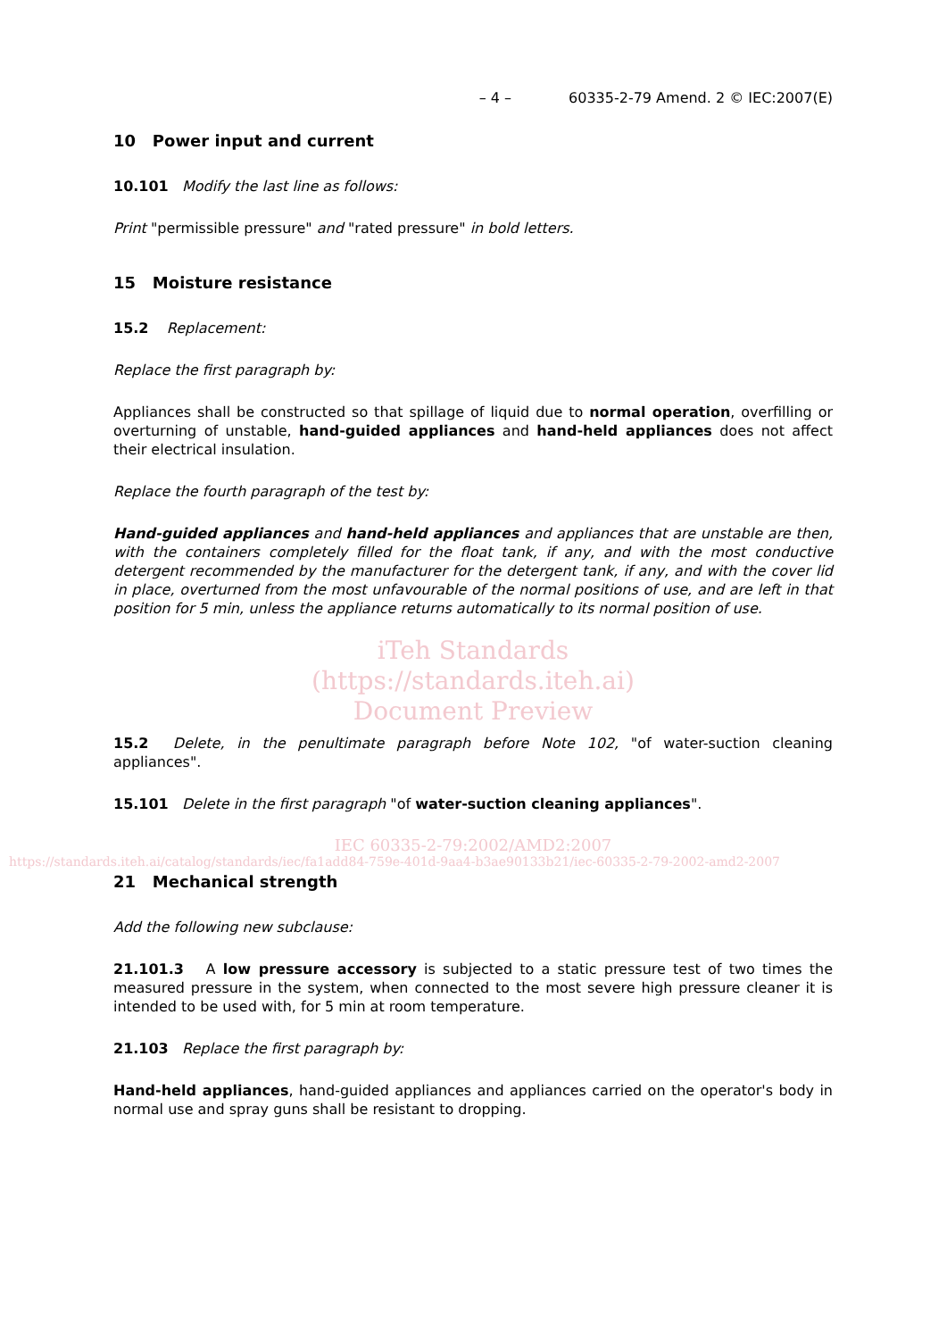– 4 – 60335-2-79 Amend. 2 © IEC:2007(E)
10 Power input and current
10.101 Modify the last line as follows:
Print "permissible pressure" and "rated pressure" in bold letters.
15 Moisture resistance
15.2 Replacement:
Replace the first paragraph by:
Appliances shall be constructed so that spillage of liquid due to normal operation, overfilling or overturning of unstable, hand-guided appliances and hand-held appliances does not affect their electrical insulation.
Replace the fourth paragraph of the test by:
Hand-guided appliances and hand-held appliances and appliances that are unstable are then, with the containers completely filled for the float tank, if any, and with the most conductive detergent recommended by the manufacturer for the detergent tank, if any, and with the cover lid in place, overturned from the most unfavourable of the normal positions of use, and are left in that position for 5 min, unless the appliance returns automatically to its normal position of use.
iTeh Standards
(https://standards.iteh.ai)
Document Preview
15.2 Delete, in the penultimate paragraph before Note 102, "of water-suction cleaning appliances".
15.101 Delete in the first paragraph "of water-suction cleaning appliances".
IEC 60335-2-79:2002/AMD2:2007
https://standards.iteh.ai/catalog/standards/iec/fa1add84-759e-401d-9aa4-b3ae90133b21/iec-60335-2-79-2002-amd2-2007
21 Mechanical strength
Add the following new subclause:
21.101.3 A low pressure accessory is subjected to a static pressure test of two times the measured pressure in the system, when connected to the most severe high pressure cleaner it is intended to be used with, for 5 min at room temperature.
21.103 Replace the first paragraph by:
Hand-held appliances, hand-guided appliances and appliances carried on the operator's body in normal use and spray guns shall be resistant to dropping.